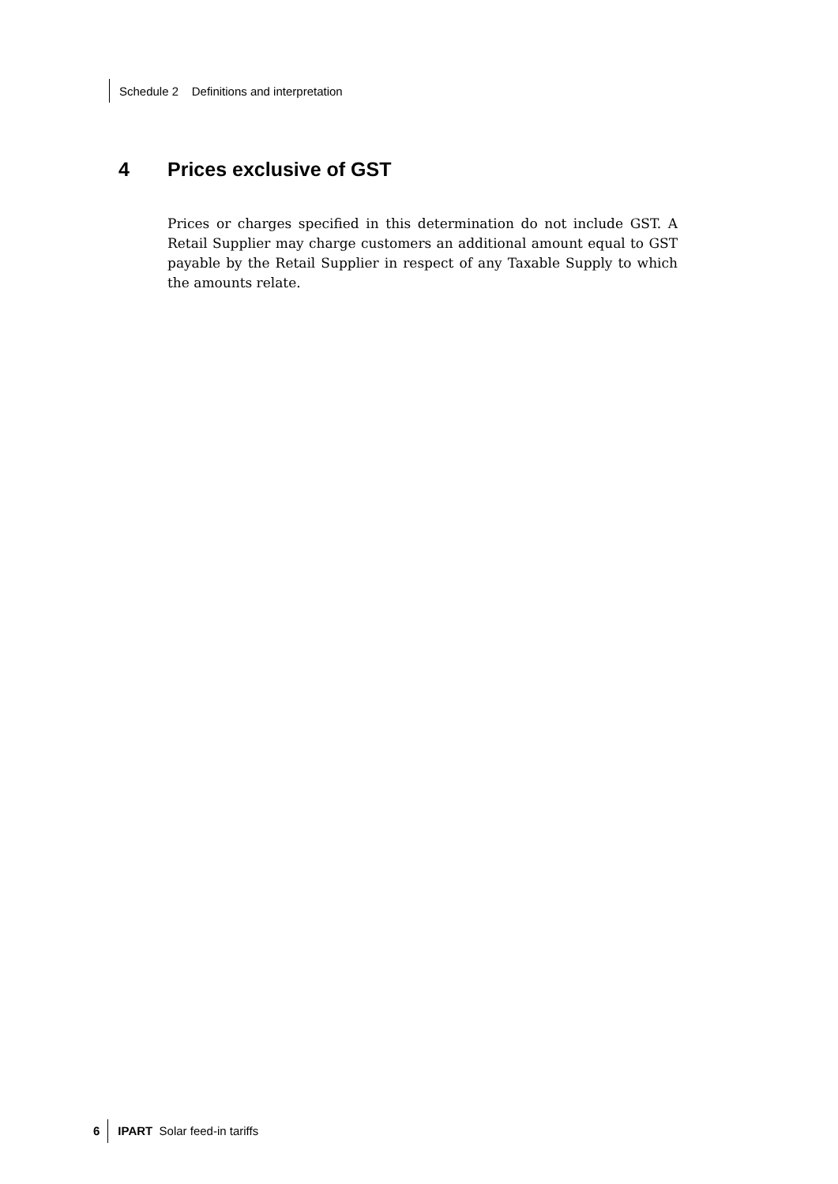Schedule 2 Definitions and interpretation
4 Prices exclusive of GST
Prices or charges specified in this determination do not include GST. A Retail Supplier may charge customers an additional amount equal to GST payable by the Retail Supplier in respect of any Taxable Supply to which the amounts relate.
6 IPART Solar feed-in tariffs